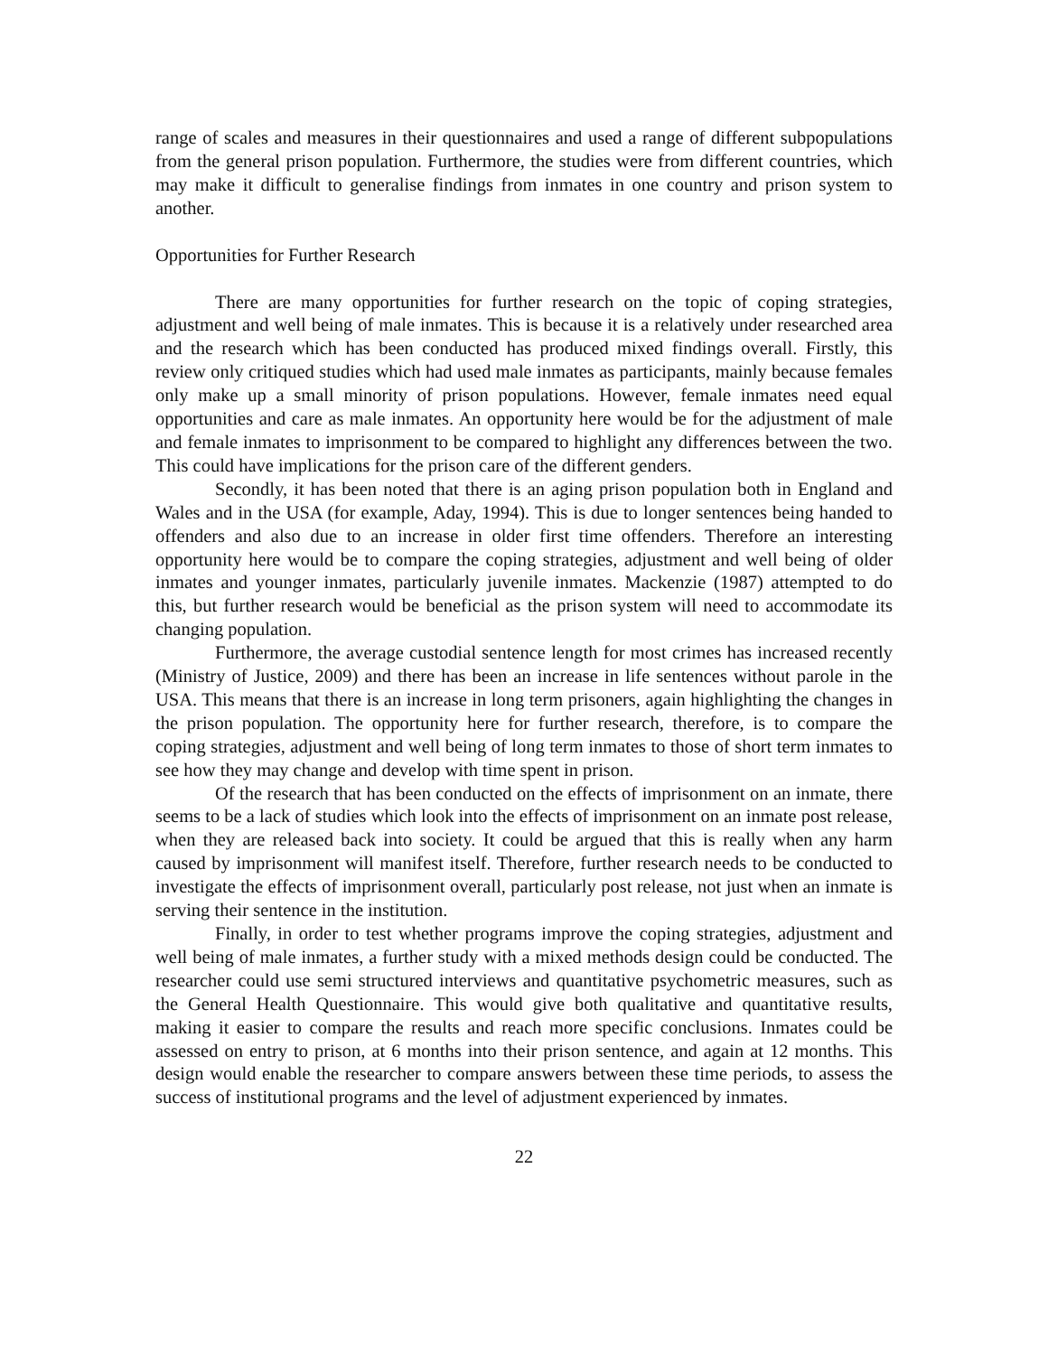range of scales and measures in their questionnaires and used a range of different subpopulations from the general prison population. Furthermore, the studies were from different countries, which may make it difficult to generalise findings from inmates in one country and prison system to another.
Opportunities for Further Research
There are many opportunities for further research on the topic of coping strategies, adjustment and well being of male inmates. This is because it is a relatively under researched area and the research which has been conducted has produced mixed findings overall. Firstly, this review only critiqued studies which had used male inmates as participants, mainly because females only make up a small minority of prison populations. However, female inmates need equal opportunities and care as male inmates. An opportunity here would be for the adjustment of male and female inmates to imprisonment to be compared to highlight any differences between the two. This could have implications for the prison care of the different genders.
Secondly, it has been noted that there is an aging prison population both in England and Wales and in the USA (for example, Aday, 1994). This is due to longer sentences being handed to offenders and also due to an increase in older first time offenders. Therefore an interesting opportunity here would be to compare the coping strategies, adjustment and well being of older inmates and younger inmates, particularly juvenile inmates. Mackenzie (1987) attempted to do this, but further research would be beneficial as the prison system will need to accommodate its changing population.
Furthermore, the average custodial sentence length for most crimes has increased recently (Ministry of Justice, 2009) and there has been an increase in life sentences without parole in the USA. This means that there is an increase in long term prisoners, again highlighting the changes in the prison population. The opportunity here for further research, therefore, is to compare the coping strategies, adjustment and well being of long term inmates to those of short term inmates to see how they may change and develop with time spent in prison.
Of the research that has been conducted on the effects of imprisonment on an inmate, there seems to be a lack of studies which look into the effects of imprisonment on an inmate post release, when they are released back into society. It could be argued that this is really when any harm caused by imprisonment will manifest itself. Therefore, further research needs to be conducted to investigate the effects of imprisonment overall, particularly post release, not just when an inmate is serving their sentence in the institution.
Finally, in order to test whether programs improve the coping strategies, adjustment and well being of male inmates, a further study with a mixed methods design could be conducted. The researcher could use semi structured interviews and quantitative psychometric measures, such as the General Health Questionnaire. This would give both qualitative and quantitative results, making it easier to compare the results and reach more specific conclusions. Inmates could be assessed on entry to prison, at 6 months into their prison sentence, and again at 12 months. This design would enable the researcher to compare answers between these time periods, to assess the success of institutional programs and the level of adjustment experienced by inmates.
22